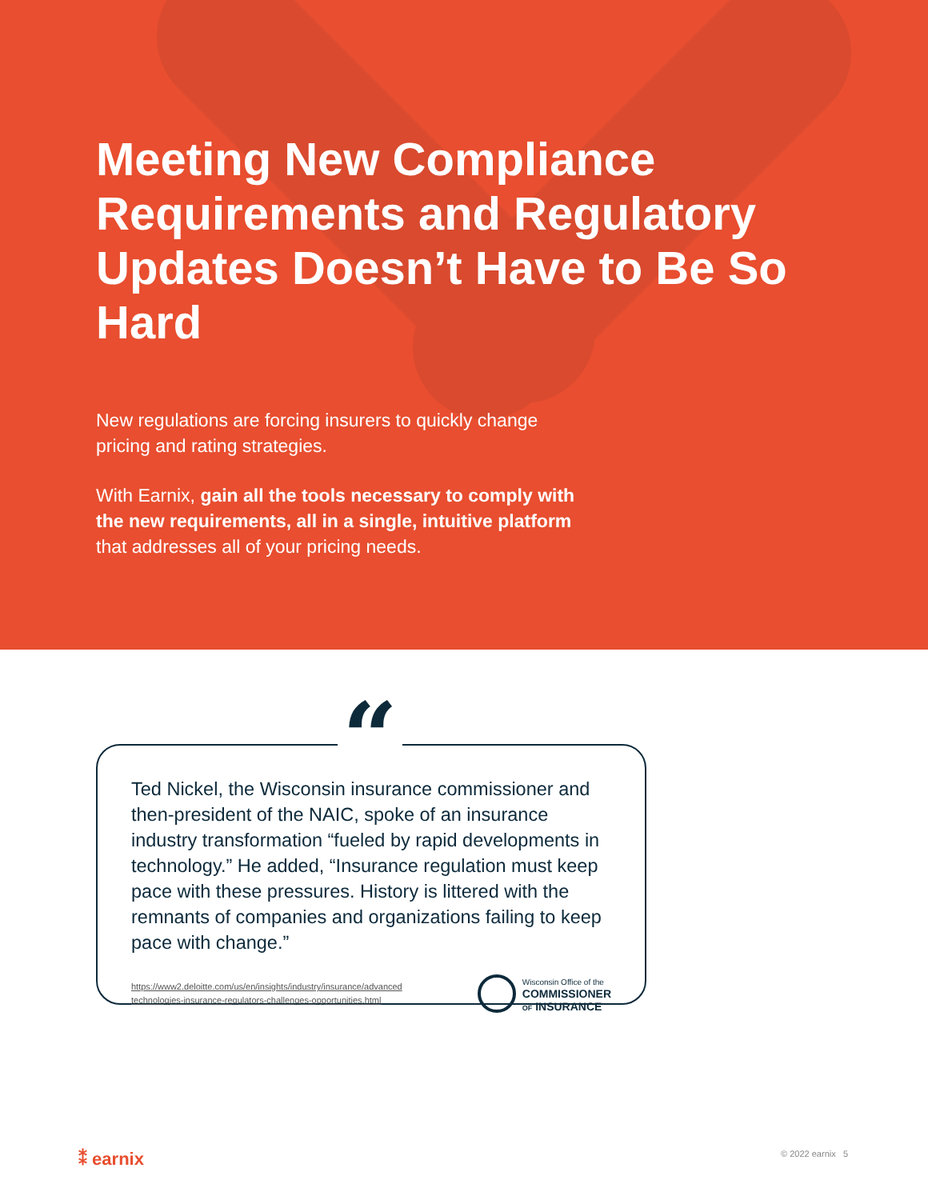Meeting New Compliance Requirements and Regulatory Updates Doesn’t Have to Be So Hard
New regulations are forcing insurers to quickly change pricing and rating strategies.
With Earnix, gain all the tools necessary to comply with the new requirements, all in a single, intuitive platform that addresses all of your pricing needs.
“
Ted Nickel, the Wisconsin insurance commissioner and then-president of the NAIC, spoke of an insurance industry transformation “fueled by rapid developments in technology.” He added, “Insurance regulation must keep pace with these pressures. History is littered with the remnants of companies and organizations failing to keep pace with change.”
https://www2.deloitte.com/us/en/insights/industry/insurance/advanced
technologies-insurance-regulators-challenges-opportunities.html
Wisconsin Office of the
COMMISSIONER
OF INSURANCE
⁑ earnix © 2022 earnix 5